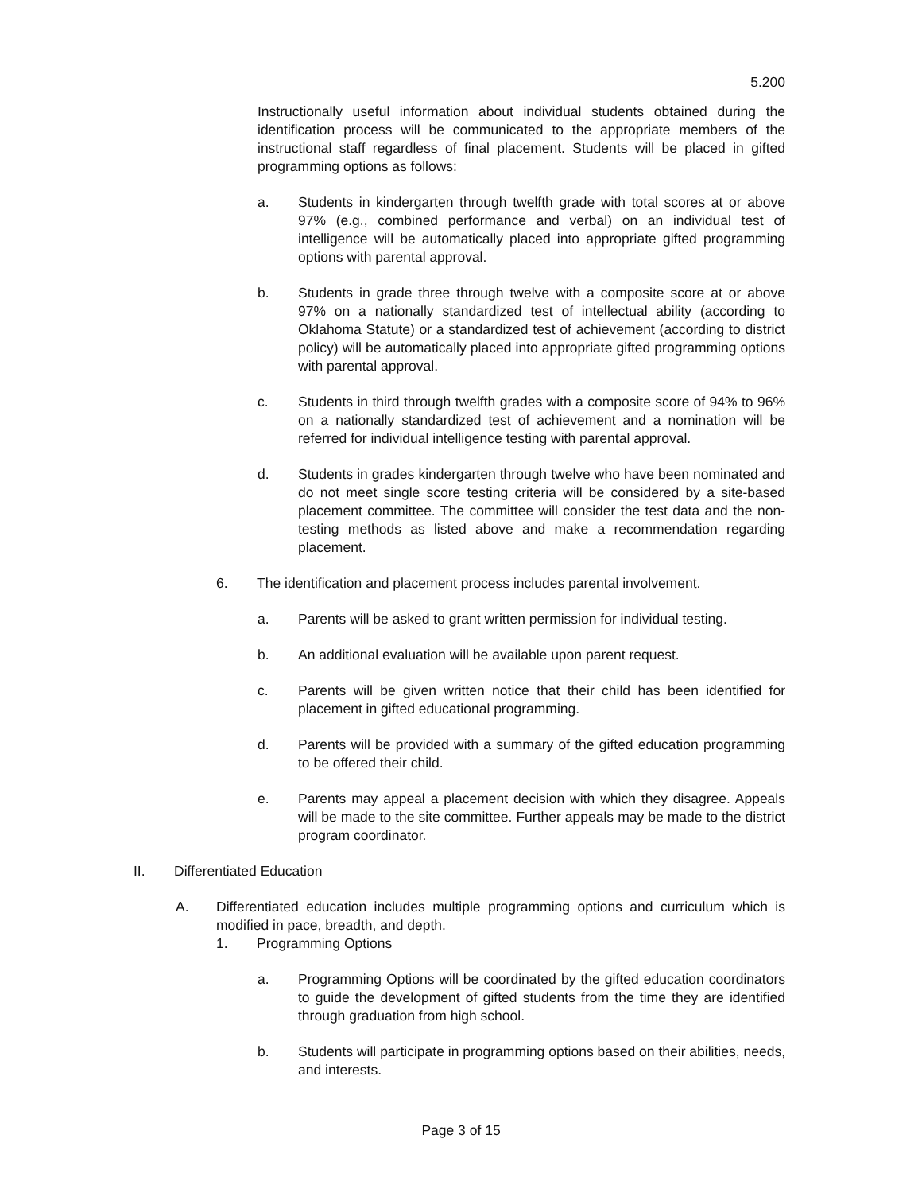5.200
Instructionally useful information about individual students obtained during the identification process will be communicated to the appropriate members of the instructional staff regardless of final placement. Students will be placed in gifted programming options as follows:
a. Students in kindergarten through twelfth grade with total scores at or above 97% (e.g., combined performance and verbal) on an individual test of intelligence will be automatically placed into appropriate gifted programming options with parental approval.
b. Students in grade three through twelve with a composite score at or above 97% on a nationally standardized test of intellectual ability (according to Oklahoma Statute) or a standardized test of achievement (according to district policy) will be automatically placed into appropriate gifted programming options with parental approval.
c. Students in third through twelfth grades with a composite score of 94% to 96% on a nationally standardized test of achievement and a nomination will be referred for individual intelligence testing with parental approval.
d. Students in grades kindergarten through twelve who have been nominated and do not meet single score testing criteria will be considered by a site-based placement committee. The committee will consider the test data and the non-testing methods as listed above and make a recommendation regarding placement.
6. The identification and placement process includes parental involvement.
a. Parents will be asked to grant written permission for individual testing.
b. An additional evaluation will be available upon parent request.
c. Parents will be given written notice that their child has been identified for placement in gifted educational programming.
d. Parents will be provided with a summary of the gifted education programming to be offered their child.
e. Parents may appeal a placement decision with which they disagree. Appeals will be made to the site committee. Further appeals may be made to the district program coordinator.
II. Differentiated Education
A. Differentiated education includes multiple programming options and curriculum which is modified in pace, breadth, and depth.
1. Programming Options
a. Programming Options will be coordinated by the gifted education coordinators to guide the development of gifted students from the time they are identified through graduation from high school.
b. Students will participate in programming options based on their abilities, needs, and interests.
Page 3 of 15